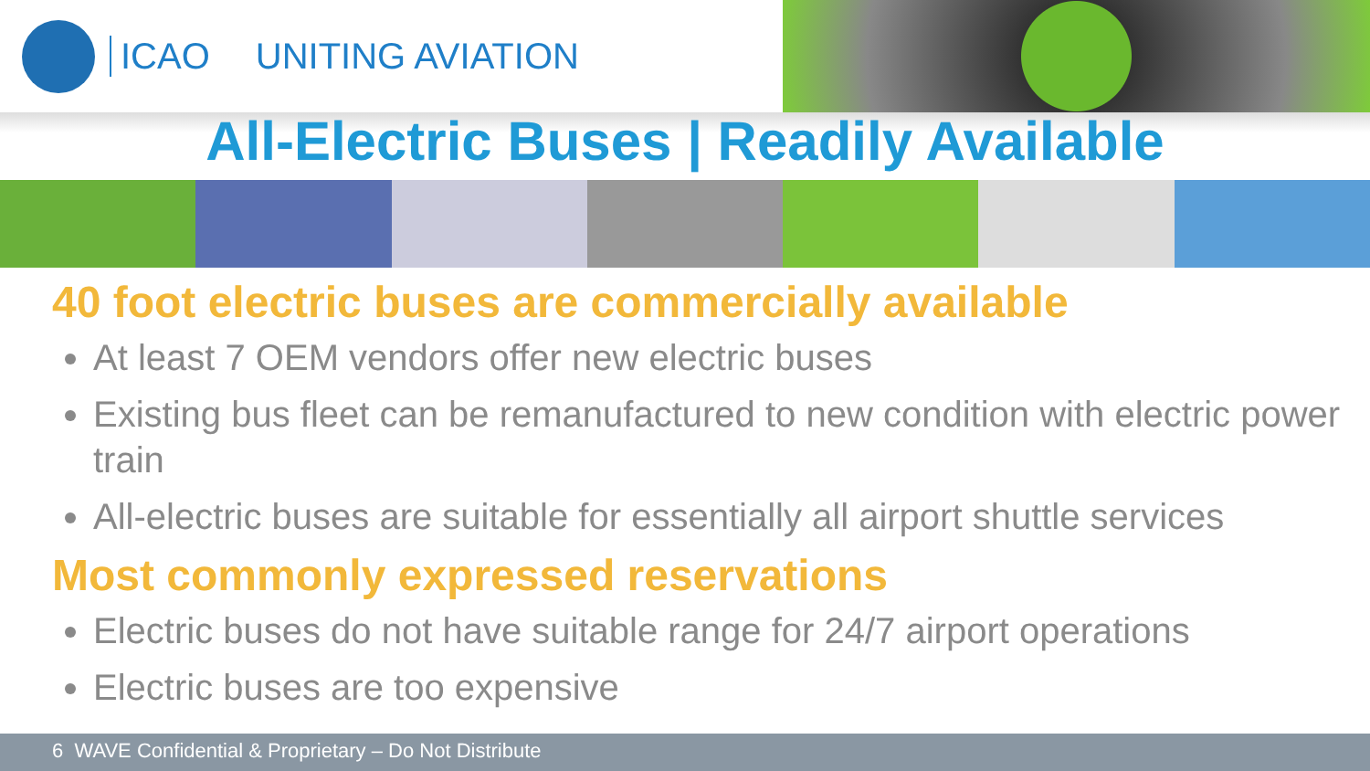ICAO UNITING AVIATION
All-Electric Buses | Readily Available
40 foot electric buses are commercially available
At least 7 OEM vendors offer new electric buses
Existing bus fleet can be remanufactured to new condition with electric power train
All-electric buses are suitable for essentially all airport shuttle services
Most commonly expressed reservations
Electric buses do not have suitable range for 24/7 airport operations
Electric buses are too expensive
6 WAVE Confidential & Proprietary – Do Not Distribute